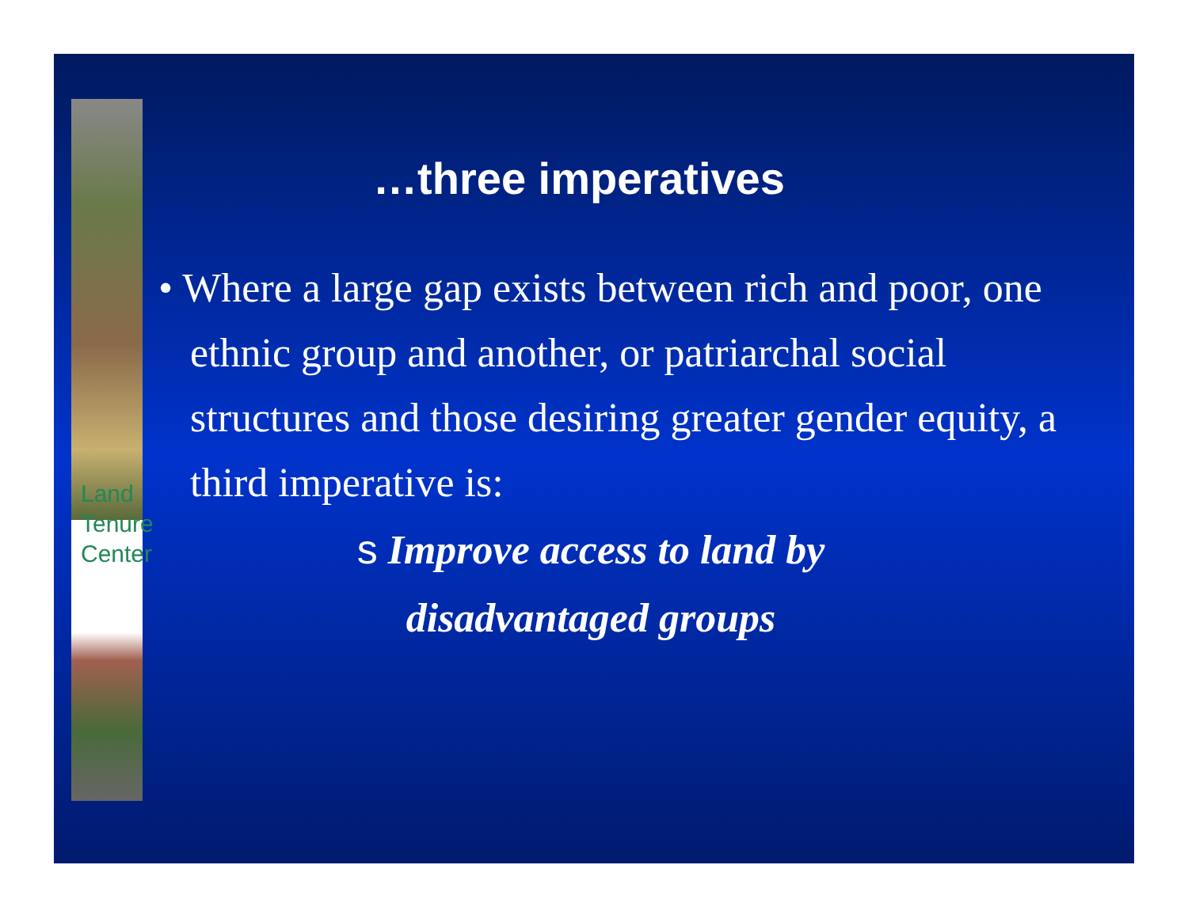Land
Tenure
Center
…three imperatives
• Where a large gap exists between rich and poor, one ethnic group and another, or patriarchal social structures and those desiring greater gender equity, a third imperative is:
s Improve access to land by
disadvantaged groups